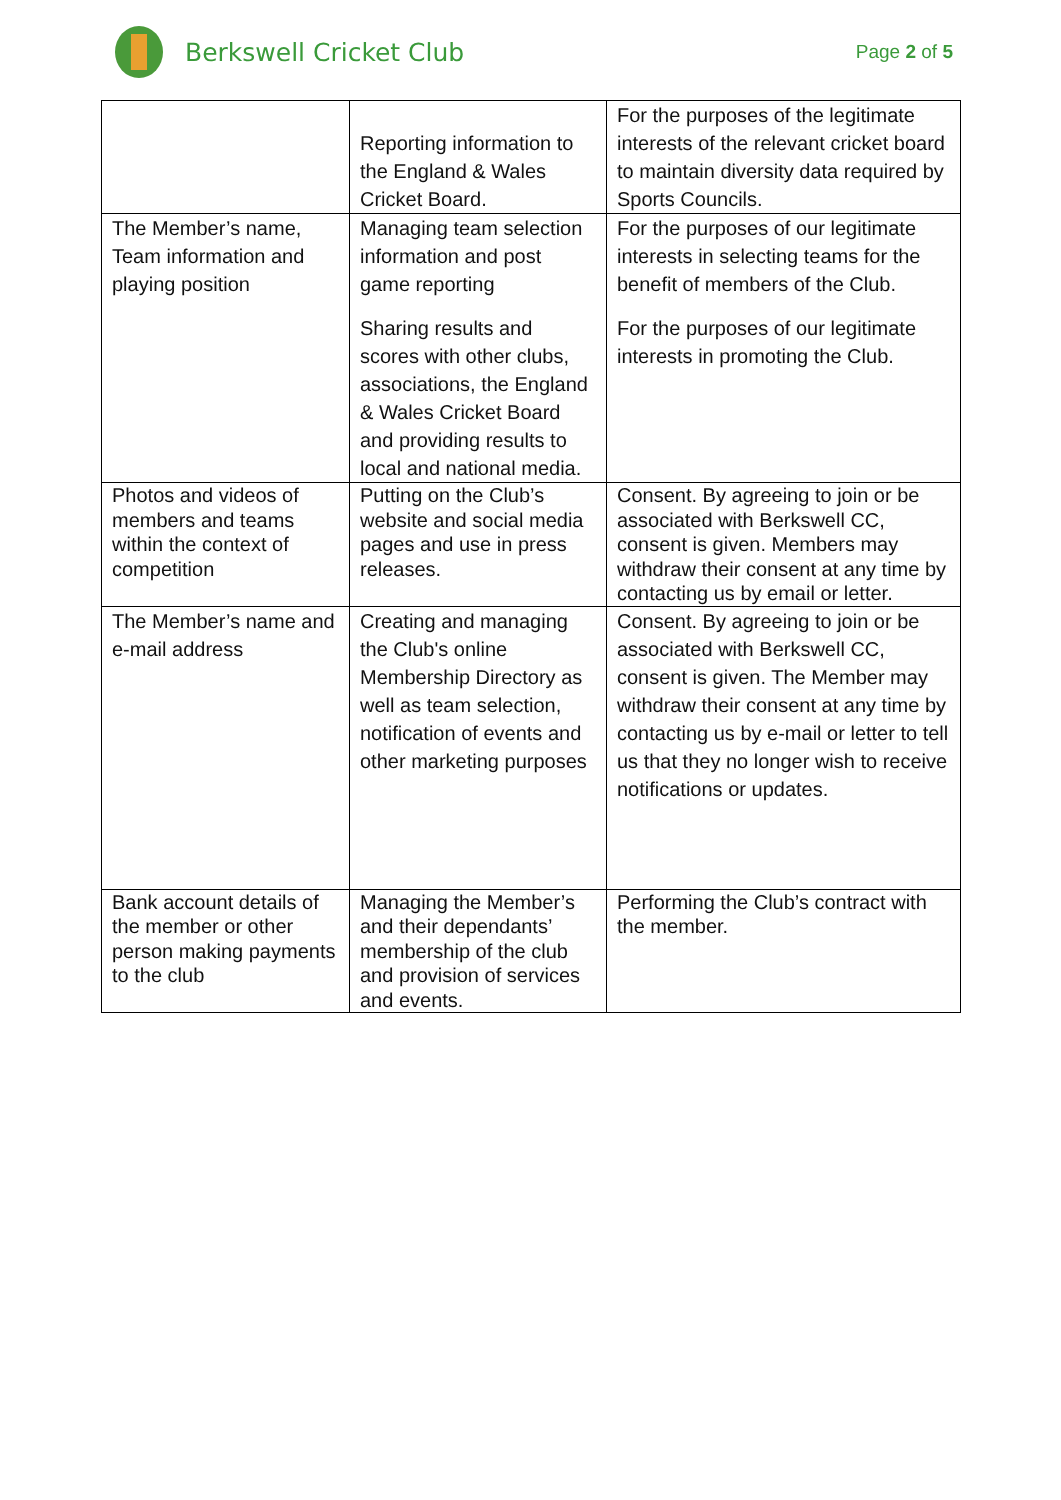Berkswell Cricket Club
Page 2 of 5
| | Reporting information to the England & Wales Cricket Board. | For the purposes of the legitimate interests of the relevant cricket board to maintain diversity data required by Sports Councils. |
| The Member’s name, Team information and playing position | Managing team selection information and post game reporting Sharing results and scores with other clubs, associations, the England & Wales Cricket Board and providing results to local and national media. | For the purposes of our legitimate interests in selecting teams for the benefit of members of the Club. For the purposes of our legitimate interests in promoting the Club. |
| Photos and videos of members and teams within the context of competition | Putting on the Club’s website and social media pages and use in press releases. | Consent. By agreeing to join or be associated with Berkswell CC, consent is given. Members may withdraw their consent at any time by contacting us by email or letter. |
| The Member’s name and e-mail address | Creating and managing the Club's online Membership Directory as well as team selection, notification of events and other marketing purposes | Consent. By agreeing to join or be associated with Berkswell CC, consent is given. The Member may withdraw their consent at any time by contacting us by e-mail or letter to tell us that they no longer wish to receive notifications or updates. |
| Bank account details of the member or other person making payments to the club | Managing the Member’s and their dependants’ membership of the club and provision of services and events. | Performing the Club’s contract with the member. |